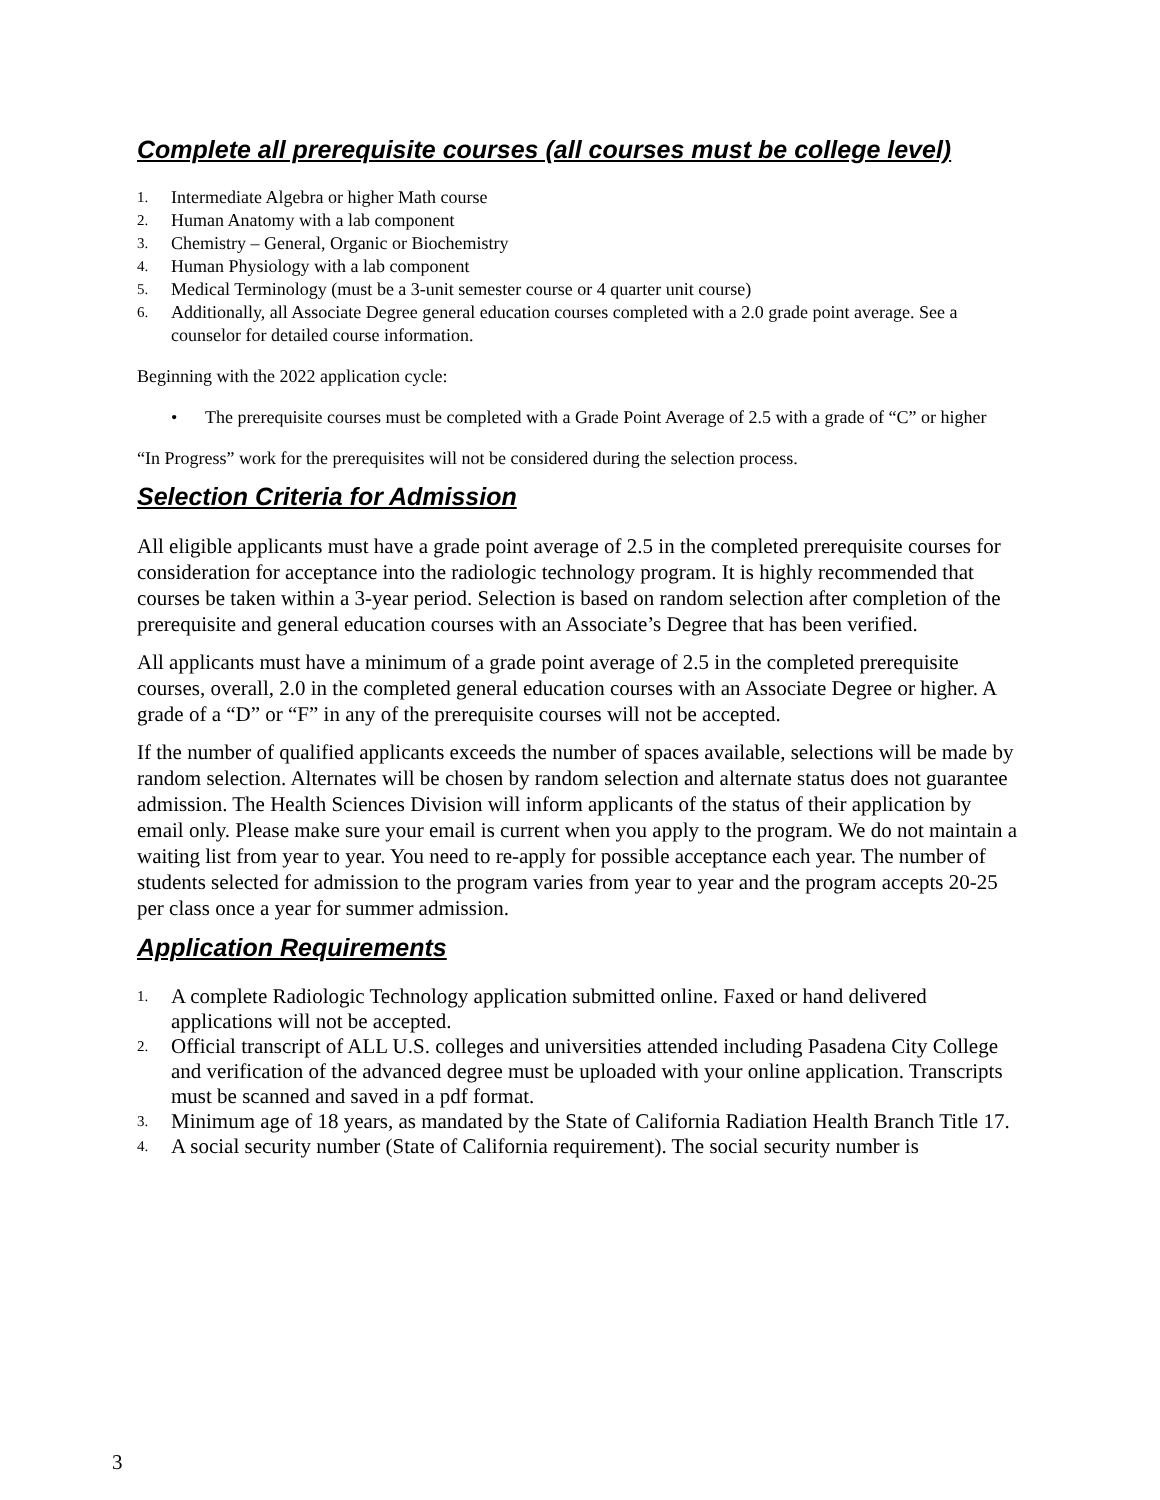Complete all prerequisite courses (all courses must be college level)
1. Intermediate Algebra or higher Math course
2. Human Anatomy with a lab component
3. Chemistry – General, Organic or Biochemistry
4. Human Physiology with a lab component
5. Medical Terminology (must be a 3-unit semester course or 4 quarter unit course)
6. Additionally, all Associate Degree general education courses completed with a 2.0 grade point average. See a counselor for detailed course information.
Beginning with the 2022 application cycle:
• The prerequisite courses must be completed with a Grade Point Average of 2.5 with a grade of “C” or higher
“In Progress” work for the prerequisites will not be considered during the selection process.
Selection Criteria for Admission
All eligible applicants must have a grade point average of 2.5 in the completed prerequisite courses for consideration for acceptance into the radiologic technology program. It is highly recommended that courses be taken within a 3-year period. Selection is based on random selection after completion of the prerequisite and general education courses with an Associate’s Degree that has been verified.
All applicants must have a minimum of a grade point average of 2.5 in the completed prerequisite courses, overall, 2.0 in the completed general education courses with an Associate Degree or higher. A grade of a “D” or “F” in any of the prerequisite courses will not be accepted.
If the number of qualified applicants exceeds the number of spaces available, selections will be made by random selection. Alternates will be chosen by random selection and alternate status does not guarantee admission. The Health Sciences Division will inform applicants of the status of their application by email only. Please make sure your email is current when you apply to the program. We do not maintain a waiting list from year to year. You need to re-apply for possible acceptance each year. The number of students selected for admission to the program varies from year to year and the program accepts 20-25 per class once a year for summer admission.
Application Requirements
1. A complete Radiologic Technology application submitted online. Faxed or hand delivered applications will not be accepted.
2. Official transcript of ALL U.S. colleges and universities attended including Pasadena City College and verification of the advanced degree must be uploaded with your online application. Transcripts must be scanned and saved in a pdf format.
3. Minimum age of 18 years, as mandated by the State of California Radiation Health Branch Title 17.
4. A social security number (State of California requirement). The social security number is
3